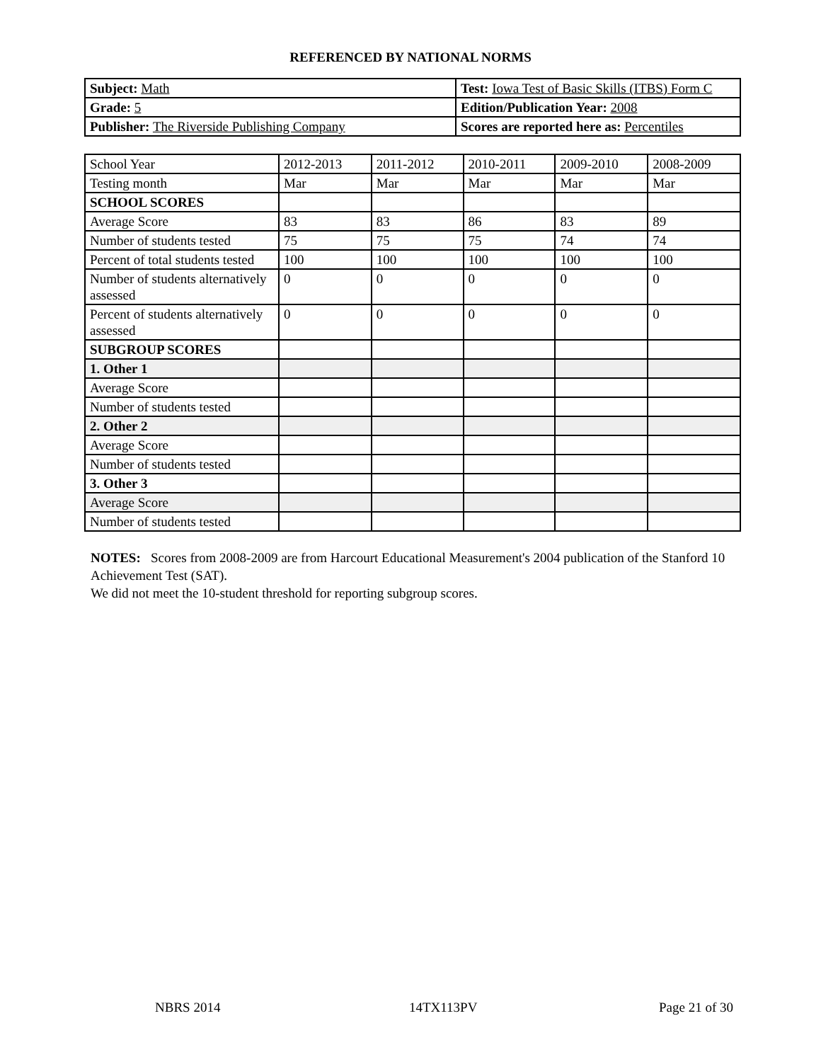REFERENCED BY NATIONAL NORMS
| Subject: Math | Test: Iowa Test of Basic Skills (ITBS) Form C |
| Grade: 5 | Edition/Publication Year: 2008 |
| Publisher: The Riverside Publishing Company | Scores are reported here as: Percentiles |
| School Year | 2012-2013 | 2011-2012 | 2010-2011 | 2009-2010 | 2008-2009 |
| Testing month | Mar | Mar | Mar | Mar | Mar |
| SCHOOL SCORES | | | | | |
| Average Score | 83 | 83 | 86 | 83 | 89 |
| Number of students tested | 75 | 75 | 75 | 74 | 74 |
| Percent of total students tested | 100 | 100 | 100 | 100 | 100 |
| Number of students alternatively assessed | 0 | 0 | 0 | 0 | 0 |
| Percent of students alternatively assessed | 0 | 0 | 0 | 0 | 0 |
| SUBGROUP SCORES | | | | | |
| 1. Other 1 | | | | | |
| Average Score | | | | | |
| Number of students tested | | | | | |
| 2. Other 2 | | | | | |
| Average Score | | | | | |
| Number of students tested | | | | | |
| 3. Other 3 | | | | | |
| Average Score | | | | | |
| Number of students tested | | | | | |
NOTES: Scores from 2008-2009 are from Harcourt Educational Measurement's 2004 publication of the Stanford 10 Achievement Test (SAT).
We did not meet the 10-student threshold for reporting subgroup scores.
NBRS 2014 14TX113PV Page 21 of 30